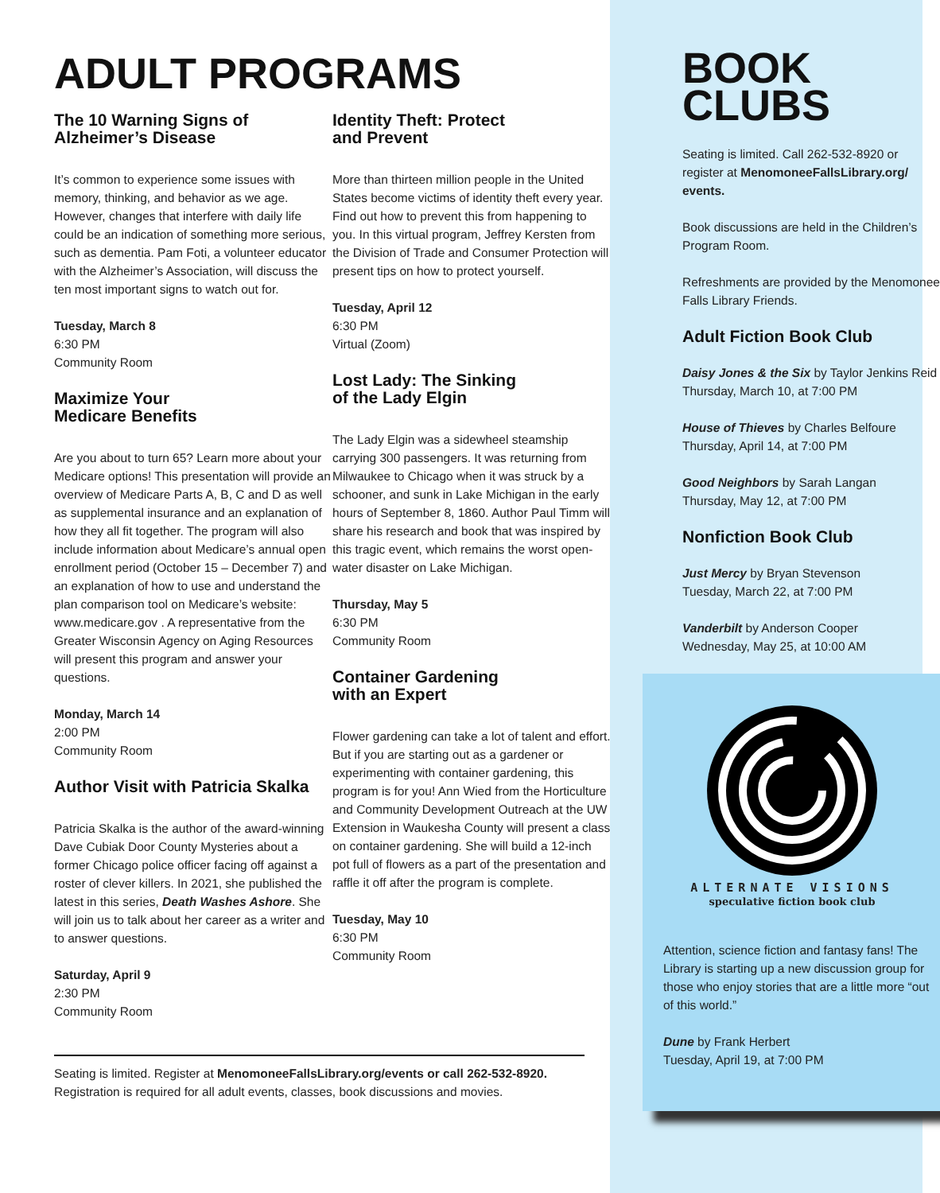ADULT PROGRAMS
The 10 Warning Signs of
Alzheimer’s Disease
It’s common to experience some issues with memory, thinking, and behavior as we age. However, changes that interfere with daily life could be an indication of something more serious, such as dementia. Pam Foti, a volunteer educator with the Alzheimer’s Association, will discuss the ten most important signs to watch out for.
Tuesday, March 8
6:30 PM
Community Room
Maximize Your
Medicare Benefits
Are you about to turn 65? Learn more about your Medicare options! This presentation will provide an overview of Medicare Parts A, B, C and D as well as supplemental insurance and an explanation of how they all fit together. The program will also include information about Medicare’s annual open enrollment period (October 15 – December 7) and an explanation of how to use and understand the plan comparison tool on Medicare’s website: www.medicare.gov . A representative from the Greater Wisconsin Agency on Aging Resources will present this program and answer your questions.
Monday, March 14
2:00 PM
Community Room
Author Visit with Patricia Skalka
Patricia Skalka is the author of the award-winning Dave Cubiak Door County Mysteries about a former Chicago police officer facing off against a roster of clever killers. In 2021, she published the latest in this series, Death Washes Ashore. She will join us to talk about her career as a writer and to answer questions.
Saturday, April 9
2:30 PM
Community Room
Identity Theft: Protect
and Prevent
More than thirteen million people in the United States become victims of identity theft every year. Find out how to prevent this from happening to you. In this virtual program, Jeffrey Kersten from the Division of Trade and Consumer Protection will present tips on how to protect yourself.
Tuesday, April 12
6:30 PM
Virtual (Zoom)
Lost Lady: The Sinking
of the Lady Elgin
The Lady Elgin was a sidewheel steamship carrying 300 passengers. It was returning from Milwaukee to Chicago when it was struck by a schooner, and sunk in Lake Michigan in the early hours of September 8, 1860. Author Paul Timm will share his research and book that was inspired by this tragic event, which remains the worst open-water disaster on Lake Michigan.
Thursday, May 5
6:30 PM
Community Room
Container Gardening
with an Expert
Flower gardening can take a lot of talent and effort. But if you are starting out as a gardener or experimenting with container gardening, this program is for you! Ann Wied from the Horticulture and Community Development Outreach at the UW Extension in Waukesha County will present a class on container gardening. She will build a 12-inch pot full of flowers as a part of the presentation and raffle it off after the program is complete.
Tuesday, May 10
6:30 PM
Community Room
Seating is limited. Register at MenomoneeFallsLibrary.org/events or call 262-532-8920.
Registration is required for all adult events, classes, book discussions and movies.
BOOK
CLUBS
Seating is limited. Call 262-532-8920 or register at MenomoneeFallsLibrary.org/ events.
Book discussions are held in the Children’s Program Room.
Refreshments are provided by the Menomonee Falls Library Friends.
Adult Fiction Book Club
Daisy Jones & the Six by Taylor Jenkins Reid
Thursday, March 10, at 7:00 PM
House of Thieves by Charles Belfoure
Thursday, April 14, at 7:00 PM
Good Neighbors by Sarah Langan
Thursday, May 12, at 7:00 PM
Nonfiction Book Club
Just Mercy by Bryan Stevenson
Tuesday, March 22, at 7:00 PM
Vanderbilt by Anderson Cooper
Wednesday, May 25, at 10:00 AM
ALTERNATE VISIONS
speculative fiction book club
Attention, science fiction and fantasy fans! The Library is starting up a new discussion group for those who enjoy stories that are a little more “out of this world.”
Dune by Frank Herbert
Tuesday, April 19, at 7:00 PM